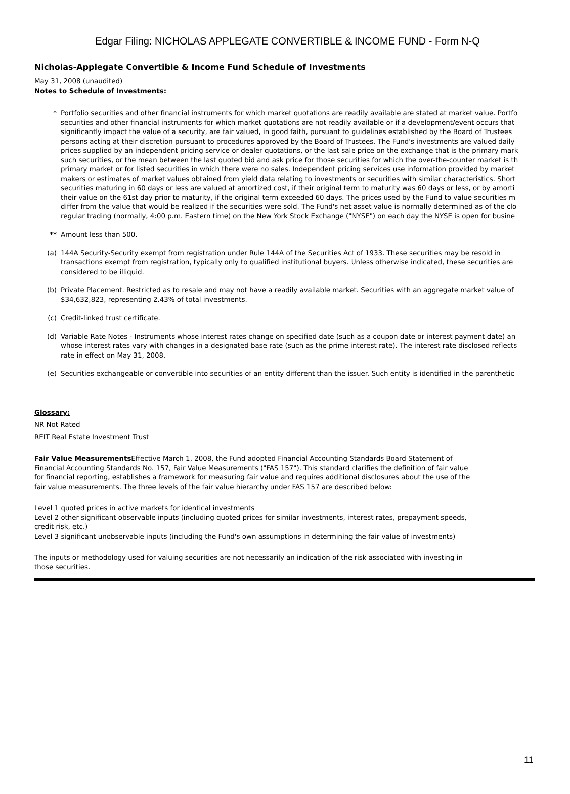Edgar Filing: NICHOLAS APPLEGATE CONVERTIBLE & INCOME FUND - Form N-Q
Nicholas-Applegate Convertible & Income Fund Schedule of Investments
May 31, 2008 (unaudited)
Notes to Schedule of Investments:
* Portfolio securities and other financial instruments for which market quotations are readily available are stated at market value. Portfo
securities and other financial instruments for which market quotations are not readily available or if a development/event occurs that
significantly impact the value of a security, are fair valued, in good faith, pursuant to guidelines established by the Board of Trustees
persons acting at their discretion pursuant to procedures approved by the Board of Trustees. The Fund's investments are valued daily
prices supplied by an independent pricing service or dealer quotations, or the last sale price on the exchange that is the primary mark
such securities, or the mean between the last quoted bid and ask price for those securities for which the over-the-counter market is th
primary market or for listed securities in which there were no sales. Independent pricing services use information provided by market
makers or estimates of market values obtained from yield data relating to investments or securities with similar characteristics. Short
securities maturing in 60 days or less are valued at amortized cost, if their original term to maturity was 60 days or less, or by amorti
their value on the 61st day prior to maturity, if the original term exceeded 60 days. The prices used by the Fund to value securities m
differ from the value that would be realized if the securities were sold. The Fund's net asset value is normally determined as of the clo
regular trading (normally, 4:00 p.m. Eastern time) on the New York Stock Exchange ("NYSE") on each day the NYSE is open for busine
** Amount less than 500.
(a) 144A Security-Security exempt from registration under Rule 144A of the Securities Act of 1933. These securities may be resold in
transactions exempt from registration, typically only to qualified institutional buyers. Unless otherwise indicated, these securities are
considered to be illiquid.
(b) Private Placement. Restricted as to resale and may not have a readily available market. Securities with an aggregate market value of
$34,632,823, representing 2.43% of total investments.
(c) Credit-linked trust certificate.
(d) Variable Rate Notes - Instruments whose interest rates change on specified date (such as a coupon date or interest payment date) an
whose interest rates vary with changes in a designated base rate (such as the prime interest rate). The interest rate disclosed reflects
rate in effect on May 31, 2008.
(e) Securities exchangeable or convertible into securities of an entity different than the issuer. Such entity is identified in the parenthetic
Glossary:
NR Not Rated
REIT Real Estate Investment Trust
Fair Value Measurements Effective March 1, 2008, the Fund adopted Financial Accounting Standards Board Statement of
Financial Accounting Standards No. 157, Fair Value Measurements ("FAS 157"). This standard clarifies the definition of fair value
for financial reporting, establishes a framework for measuring fair value and requires additional disclosures about the use of the
fair value measurements. The three levels of the fair value hierarchy under FAS 157 are described below:
Level 1 quoted prices in active markets for identical investments
Level 2 other significant observable inputs (including quoted prices for similar investments, interest rates, prepayment speeds,
credit risk, etc.)
Level 3 significant unobservable inputs (including the Fund's own assumptions in determining the fair value of investments)
The inputs or methodology used for valuing securities are not necessarily an indication of the risk associated with investing in
those securities.
11